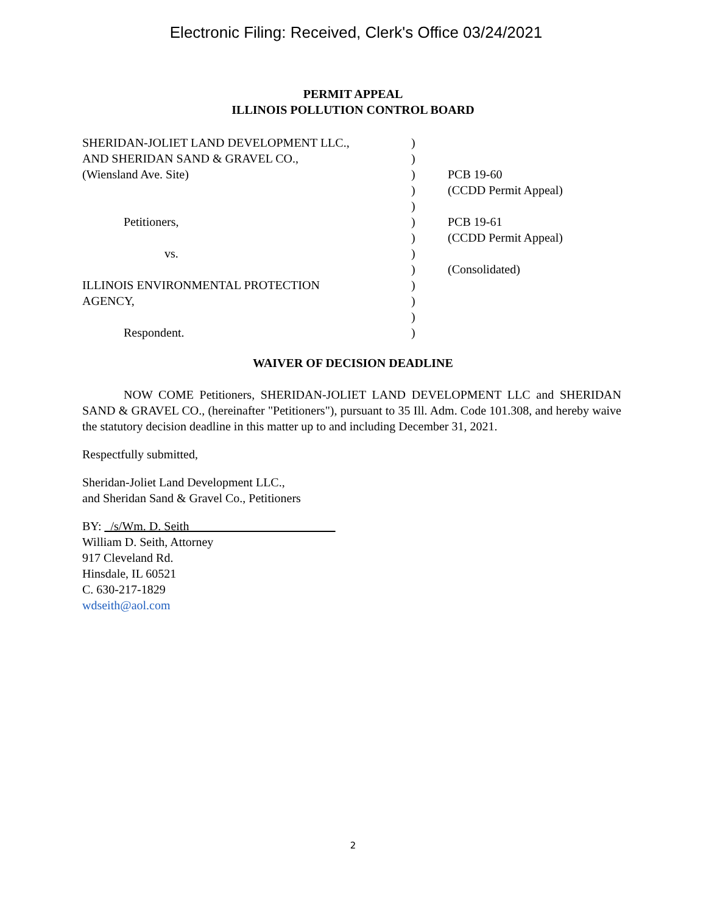Electronic Filing: Received, Clerk's Office 03/24/2021
PERMIT APPEAL
ILLINOIS POLLUTION CONTROL BOARD
| SHERIDAN-JOLIET LAND DEVELOPMENT LLC., | ) | |
| AND SHERIDAN SAND & GRAVEL CO., | ) | |
| (Wiensland Ave. Site) | ) | PCB 19-60 |
| | ) | (CCDD Permit Appeal) |
| | ) | |
| Petitioners, | ) | PCB 19-61 |
| | ) | (CCDD Permit Appeal) |
| vs. | ) | |
| | ) | (Consolidated) |
| ILLINOIS ENVIRONMENTAL PROTECTION | ) | |
| AGENCY, | ) | |
| | ) | |
| Respondent. | ) | |
WAIVER OF DECISION DEADLINE
NOW COME Petitioners, SHERIDAN-JOLIET LAND DEVELOPMENT LLC and SHERIDAN SAND & GRAVEL CO., (hereinafter "Petitioners"), pursuant to 35 Ill. Adm. Code 101.308, and hereby waive the statutory decision deadline in this matter up to and including December 31, 2021.
Respectfully submitted,
Sheridan-Joliet Land Development LLC.,
and Sheridan Sand & Gravel Co., Petitioners
BY: _/s/Wm. D. Seith________________________
William D. Seith, Attorney
917 Cleveland Rd.
Hinsdale, IL 60521
C. 630-217-1829
wdseith@aol.com
2